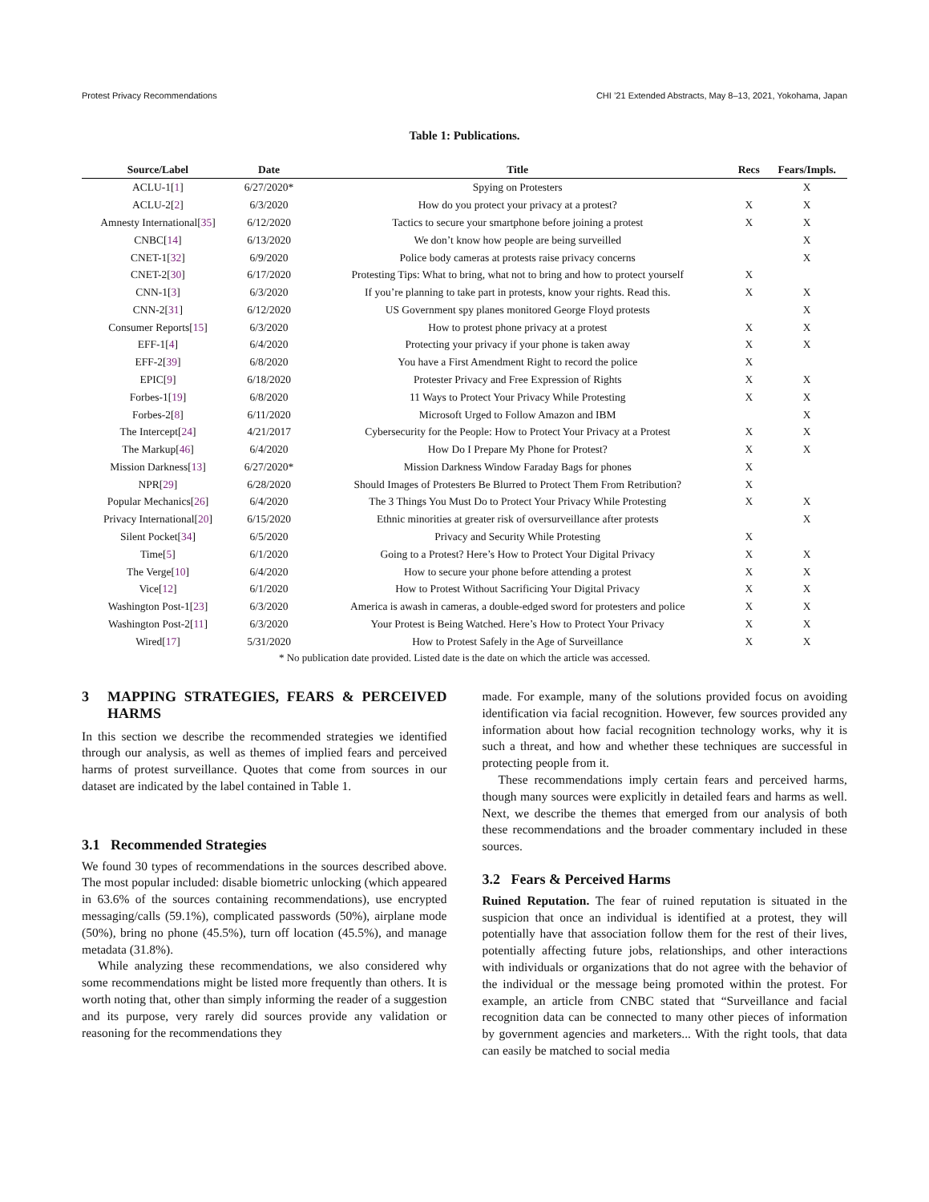Protest Privacy Recommendations CHI ’21 Extended Abstracts, May 8–13, 2021, Yokohama, Japan
Table 1: Publications.
| Source/Label | Date | Title | Recs | Fears/Impls. |
| --- | --- | --- | --- | --- |
| ACLU-1[ 1 ] | 6/27/2020* | Spying on Protesters | | X |
| ACLU-2[ 2 ] | 6/3/2020 | How do you protect your privacy at a protest? | X | X |
| Amnesty International[ 35 ] | 6/12/2020 | Tactics to secure your smartphone before joining a protest | X | X |
| CNBC[ 14 ] | 6/13/2020 | We don’t know how people are being surveilled | | X |
| CNET-1[ 32 ] | 6/9/2020 | Police body cameras at protests raise privacy concerns | | X |
| CNET-2[ 30 ] | 6/17/2020 | Protesting Tips: What to bring, what not to bring and how to protect yourself | X | |
| CNN-1[ 3 ] | 6/3/2020 | If you’re planning to take part in protests, know your rights. Read this. | X | X |
| CNN-2[ 31 ] | 6/12/2020 | US Government spy planes monitored George Floyd protests | | X |
| Consumer Reports[ 15 ] | 6/3/2020 | How to protest phone privacy at a protest | X | X |
| EFF-1[ 4 ] | 6/4/2020 | Protecting your privacy if your phone is taken away | X | X |
| EFF-2[ 39 ] | 6/8/2020 | You have a First Amendment Right to record the police | X | |
| EPIC[ 9 ] | 6/18/2020 | Protester Privacy and Free Expression of Rights | X | X |
| Forbes-1[ 19 ] | 6/8/2020 | 11 Ways to Protect Your Privacy While Protesting | X | X |
| Forbes-2[ 8 ] | 6/11/2020 | Microsoft Urged to Follow Amazon and IBM | | X |
| The Intercept[ 24 ] | 4/21/2017 | Cybersecurity for the People: How to Protect Your Privacy at a Protest | X | X |
| The Markup[ 46 ] | 6/4/2020 | How Do I Prepare My Phone for Protest? | X | X |
| Mission Darkness[ 13 ] | 6/27/2020* | Mission Darkness Window Faraday Bags for phones | X | |
| NPR[ 29 ] | 6/28/2020 | Should Images of Protesters Be Blurred to Protect Them From Retribution? | X | |
| Popular Mechanics[ 26 ] | 6/4/2020 | The 3 Things You Must Do to Protect Your Privacy While Protesting | X | X |
| Privacy International[ 20 ] | 6/15/2020 | Ethnic minorities at greater risk of oversurveillance after protests | | X |
| Silent Pocket[ 34 ] | 6/5/2020 | Privacy and Security While Protesting | X | |
| Time[ 5 ] | 6/1/2020 | Going to a Protest? Here’s How to Protect Your Digital Privacy | X | X |
| The Verge[ 10 ] | 6/4/2020 | How to secure your phone before attending a protest | X | X |
| Vice[ 12 ] | 6/1/2020 | How to Protest Without Sacrificing Your Digital Privacy | X | X |
| Washington Post-1[ 23 ] | 6/3/2020 | America is awash in cameras, a double-edged sword for protesters and police | X | X |
| Washington Post-2[ 11 ] | 6/3/2020 | Your Protest is Being Watched. Here’s How to Protect Your Privacy | X | X |
| Wired[ 17 ] | 5/31/2020 | How to Protest Safely in the Age of Surveillance | X | X |
* No publication date provided. Listed date is the date on which the article was accessed.
3 MAPPING STRATEGIES, FEARS & PERCEIVED HARMS
In this section we describe the recommended strategies we identified through our analysis, as well as themes of implied fears and perceived harms of protest surveillance. Quotes that come from sources in our dataset are indicated by the label contained in Table 1.
3.1 Recommended Strategies
We found 30 types of recommendations in the sources described above. The most popular included: disable biometric unlocking (which appeared in 63.6% of the sources containing recommendations), use encrypted messaging/calls (59.1%), complicated passwords (50%), airplane mode (50%), bring no phone (45.5%), turn off location (45.5%), and manage metadata (31.8%).
While analyzing these recommendations, we also considered why some recommendations might be listed more frequently than others. It is worth noting that, other than simply informing the reader of a suggestion and its purpose, very rarely did sources provide any validation or reasoning for the recommendations they
made. For example, many of the solutions provided focus on avoiding identification via facial recognition. However, few sources provided any information about how facial recognition technology works, why it is such a threat, and how and whether these techniques are successful in protecting people from it.
These recommendations imply certain fears and perceived harms, though many sources were explicitly in detailed fears and harms as well. Next, we describe the themes that emerged from our analysis of both these recommendations and the broader commentary included in these sources.
3.2 Fears & Perceived Harms
Ruined Reputation. The fear of ruined reputation is situated in the suspicion that once an individual is identified at a protest, they will potentially have that association follow them for the rest of their lives, potentially affecting future jobs, relationships, and other interactions with individuals or organizations that do not agree with the behavior of the individual or the message being promoted within the protest. For example, an article from CNBC stated that “Surveillance and facial recognition data can be connected to many other pieces of information by government agencies and marketers... With the right tools, that data can easily be matched to social media